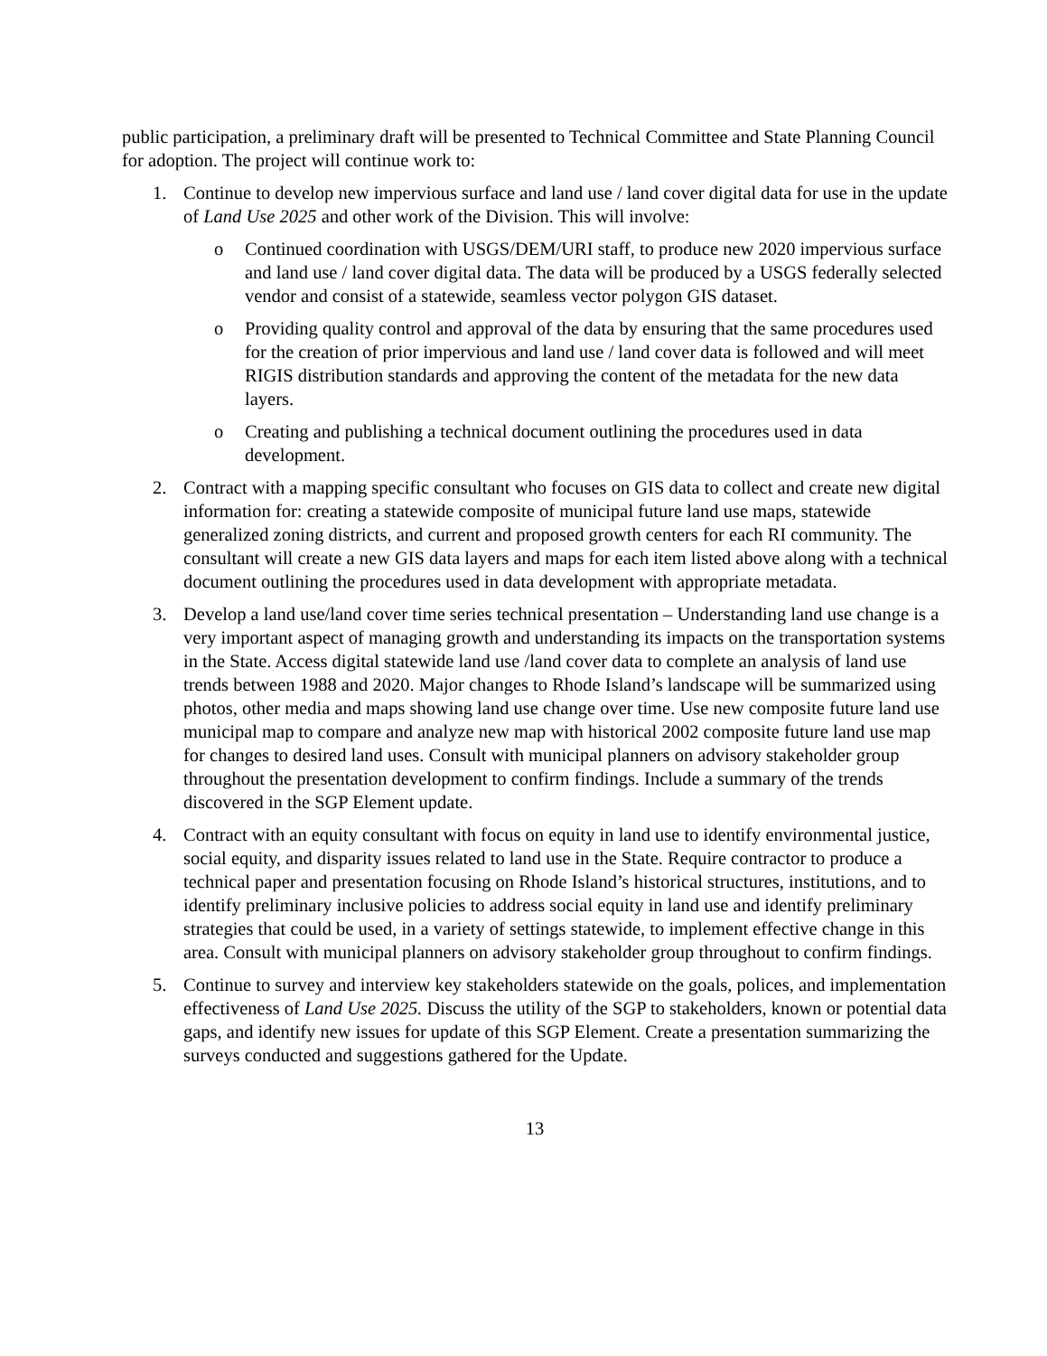public participation, a preliminary draft will be presented to Technical Committee and State Planning Council for adoption. The project will continue work to:
1. Continue to develop new impervious surface and land use / land cover digital data for use in the update of Land Use 2025 and other work of the Division. This will involve:
o Continued coordination with USGS/DEM/URI staff, to produce new 2020 impervious surface and land use / land cover digital data. The data will be produced by a USGS federally selected vendor and consist of a statewide, seamless vector polygon GIS dataset.
o Providing quality control and approval of the data by ensuring that the same procedures used for the creation of prior impervious and land use / land cover data is followed and will meet RIGIS distribution standards and approving the content of the metadata for the new data layers.
o Creating and publishing a technical document outlining the procedures used in data development.
2. Contract with a mapping specific consultant who focuses on GIS data to collect and create new digital information for: creating a statewide composite of municipal future land use maps, statewide generalized zoning districts, and current and proposed growth centers for each RI community. The consultant will create a new GIS data layers and maps for each item listed above along with a technical document outlining the procedures used in data development with appropriate metadata.
3. Develop a land use/land cover time series technical presentation – Understanding land use change is a very important aspect of managing growth and understanding its impacts on the transportation systems in the State. Access digital statewide land use /land cover data to complete an analysis of land use trends between 1988 and 2020. Major changes to Rhode Island’s landscape will be summarized using photos, other media and maps showing land use change over time. Use new composite future land use municipal map to compare and analyze new map with historical 2002 composite future land use map for changes to desired land uses. Consult with municipal planners on advisory stakeholder group throughout the presentation development to confirm findings. Include a summary of the trends discovered in the SGP Element update.
4. Contract with an equity consultant with focus on equity in land use to identify environmental justice, social equity, and disparity issues related to land use in the State. Require contractor to produce a technical paper and presentation focusing on Rhode Island’s historical structures, institutions, and to identify preliminary inclusive policies to address social equity in land use and identify preliminary strategies that could be used, in a variety of settings statewide, to implement effective change in this area. Consult with municipal planners on advisory stakeholder group throughout to confirm findings.
5. Continue to survey and interview key stakeholders statewide on the goals, polices, and implementation effectiveness of Land Use 2025. Discuss the utility of the SGP to stakeholders, known or potential data gaps, and identify new issues for update of this SGP Element. Create a presentation summarizing the surveys conducted and suggestions gathered for the Update.
13